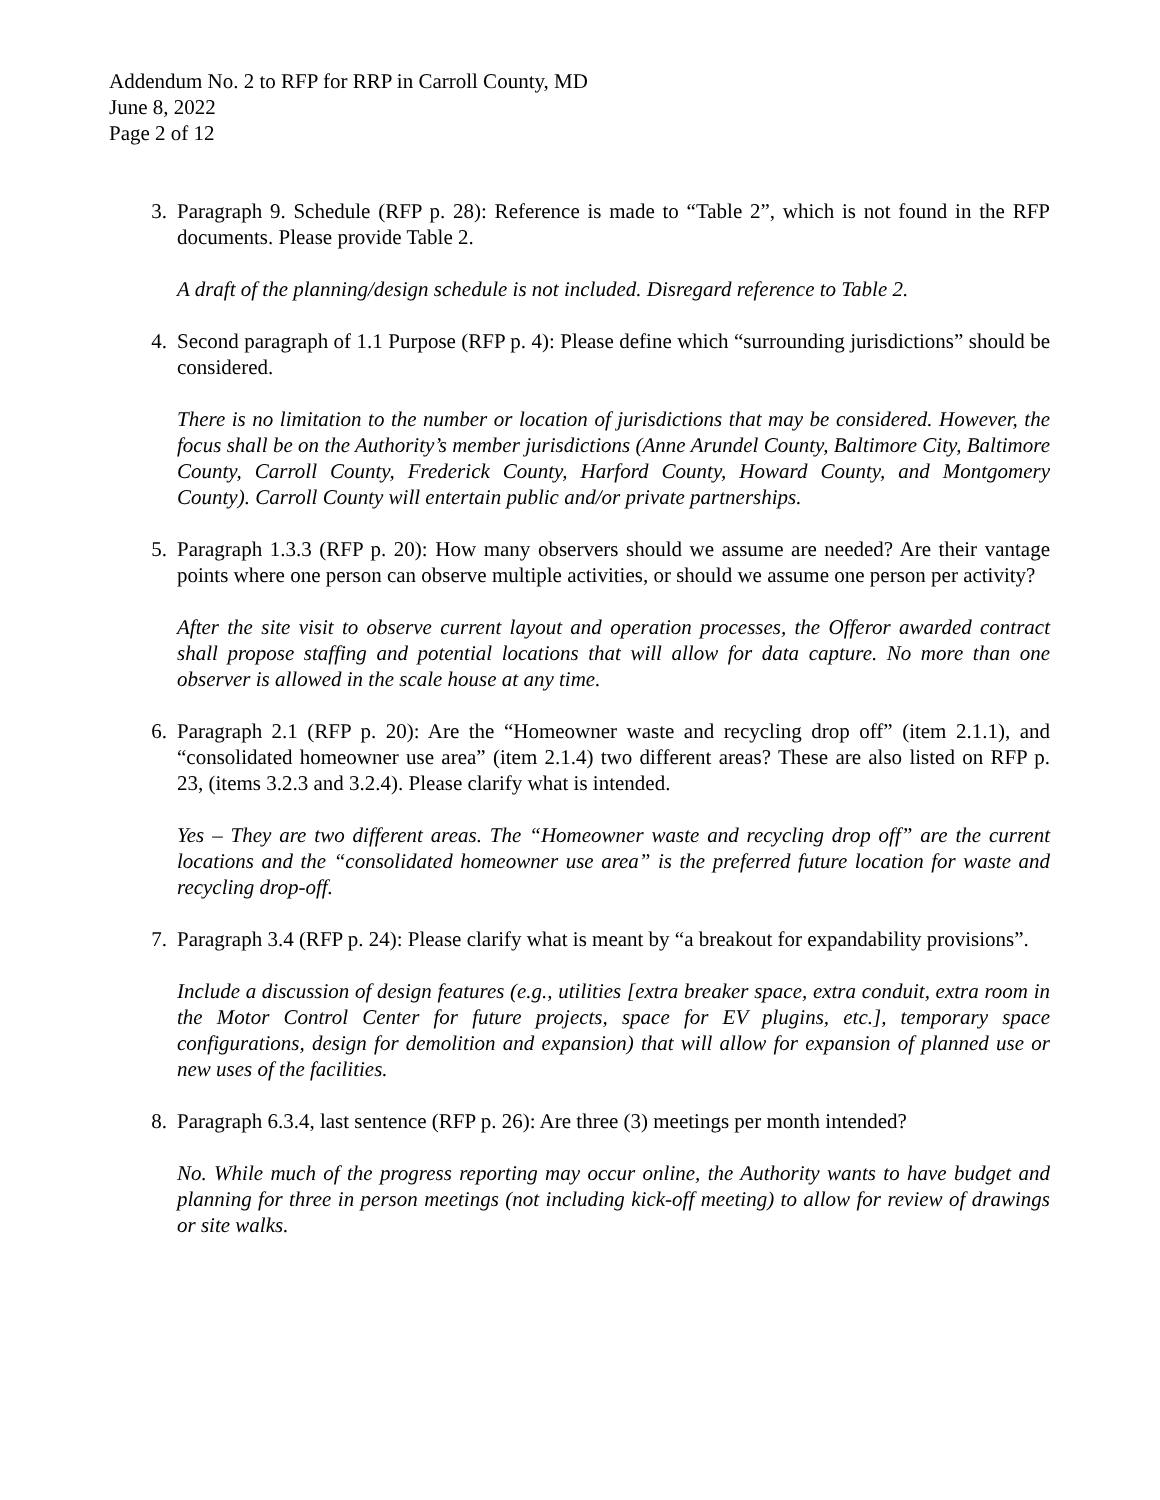Addendum No. 2 to RFP for RRP in Carroll County, MD
June 8, 2022
Page 2 of 12
3. Paragraph 9. Schedule (RFP p. 28): Reference is made to “Table 2”, which is not found in the RFP documents. Please provide Table 2.
A draft of the planning/design schedule is not included. Disregard reference to Table 2.
4. Second paragraph of 1.1 Purpose (RFP p. 4): Please define which “surrounding jurisdictions” should be considered.
There is no limitation to the number or location of jurisdictions that may be considered. However, the focus shall be on the Authority’s member jurisdictions (Anne Arundel County, Baltimore City, Baltimore County, Carroll County, Frederick County, Harford County, Howard County, and Montgomery County). Carroll County will entertain public and/or private partnerships.
5. Paragraph 1.3.3 (RFP p. 20): How many observers should we assume are needed? Are their vantage points where one person can observe multiple activities, or should we assume one person per activity?
After the site visit to observe current layout and operation processes, the Offeror awarded contract shall propose staffing and potential locations that will allow for data capture. No more than one observer is allowed in the scale house at any time.
6. Paragraph 2.1 (RFP p. 20): Are the “Homeowner waste and recycling drop off” (item 2.1.1), and “consolidated homeowner use area” (item 2.1.4) two different areas? These are also listed on RFP p. 23, (items 3.2.3 and 3.2.4). Please clarify what is intended.
Yes – They are two different areas. The “Homeowner waste and recycling drop off” are the current locations and the “consolidated homeowner use area” is the preferred future location for waste and recycling drop-off.
7. Paragraph 3.4 (RFP p. 24): Please clarify what is meant by “a breakout for expandability provisions”.
Include a discussion of design features (e.g., utilities [extra breaker space, extra conduit, extra room in the Motor Control Center for future projects, space for EV plugins, etc.], temporary space configurations, design for demolition and expansion) that will allow for expansion of planned use or new uses of the facilities.
8. Paragraph 6.3.4, last sentence (RFP p. 26): Are three (3) meetings per month intended?
No. While much of the progress reporting may occur online, the Authority wants to have budget and planning for three in person meetings (not including kick-off meeting) to allow for review of drawings or site walks.